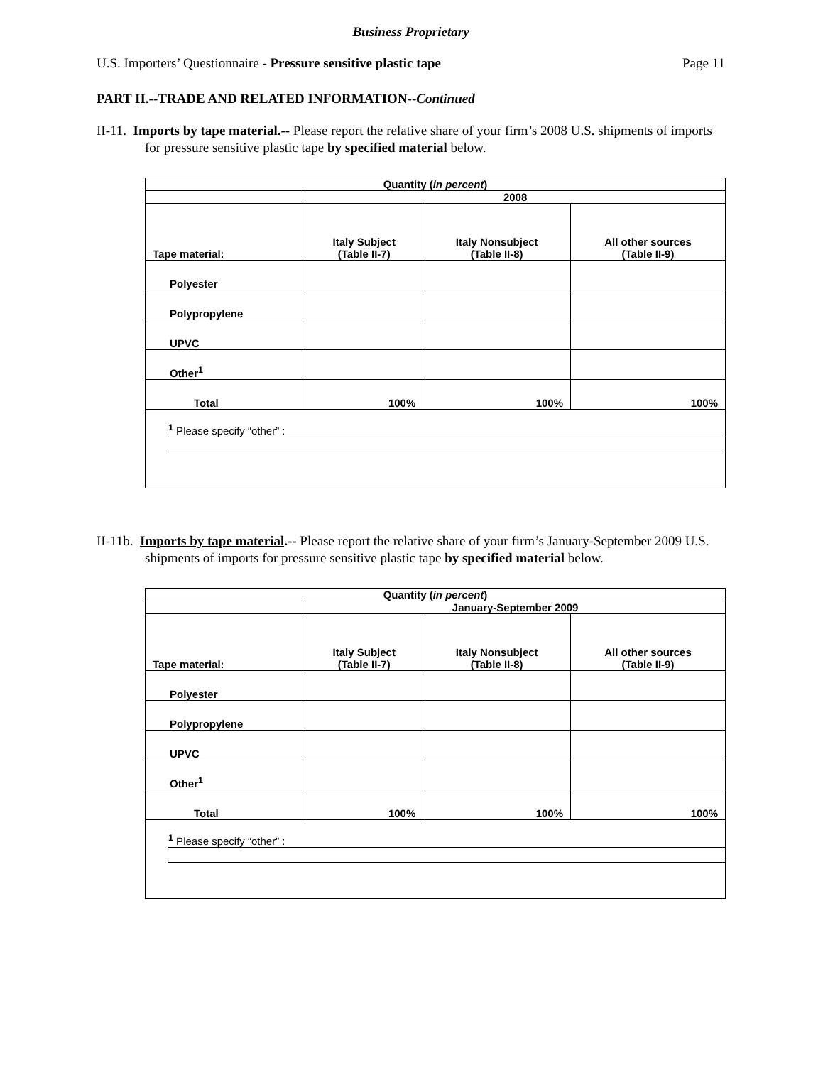Business Proprietary
U.S. Importers’ Questionnaire - Pressure sensitive plastic tape Page 11
PART II.--TRADE AND RELATED INFORMATION--Continued
II-11. Imports by tape material.-- Please report the relative share of your firm’s 2008 U.S. shipments of imports for pressure sensitive plastic tape by specified material below.
| Quantity ( in percent ) | | | |
| | 2008 | | |
| Tape material: | Italy Subject (Table II-7) | Italy Nonsubject (Table II-8) | All other sources (Table II-9) |
| Polyester | | | |
| Polypropylene | | | |
| UPVC | | | |
| Other<sup>1</sup> | | | |
| Total | 100% | 100% | 100% |
| <sup>1</sup> Please specify “other” : | | | |
II-11b. Imports by tape material.-- Please report the relative share of your firm’s January-September 2009 U.S. shipments of imports for pressure sensitive plastic tape by specified material below.
| Quantity ( in percent ) | | | |
| | January-September 2009 | | |
| Tape material: | Italy Subject (Table II-7) | Italy Nonsubject (Table II-8) | All other sources (Table II-9) |
| Polyester | | | |
| Polypropylene | | | |
| UPVC | | | |
| Other<sup>1</sup> | | | |
| Total | 100% | 100% | 100% |
| <sup>1</sup> Please specify “other” : | | | |